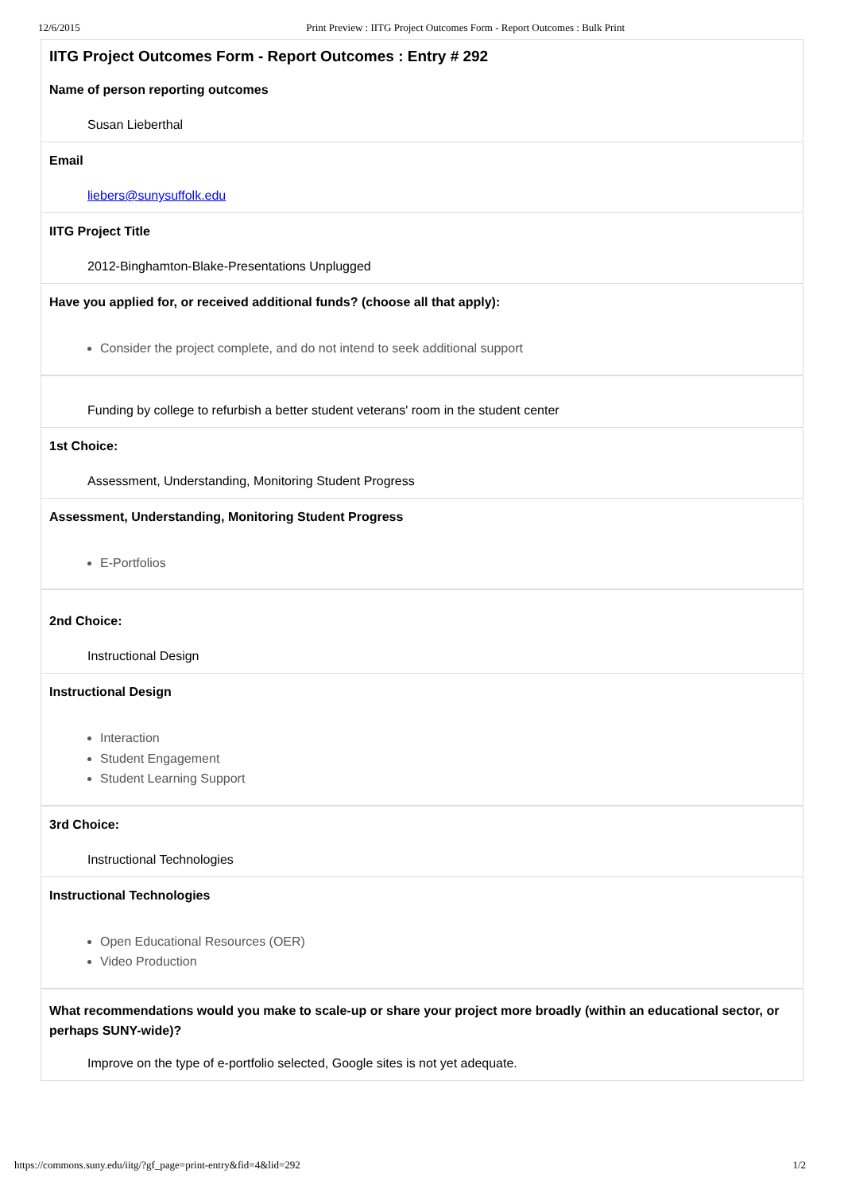12/6/2015 Print Preview : IITG Project Outcomes Form - Report Outcomes : Bulk Print
IITG Project Outcomes Form - Report Outcomes : Entry # 292
Name of person reporting outcomes
Susan Lieberthal
Email
liebers@sunysuffolk.edu
IITG Project Title
2012-Binghamton-Blake-Presentations Unplugged
Have you applied for, or received additional funds? (choose all that apply):
Consider the project complete, and do not intend to seek additional support
Funding by college to refurbish a better student veterans' room in the student center
1st Choice:
Assessment, Understanding, Monitoring Student Progress
Assessment, Understanding, Monitoring Student Progress
E-Portfolios
2nd Choice:
Instructional Design
Instructional Design
Interaction
Student Engagement
Student Learning Support
3rd Choice:
Instructional Technologies
Instructional Technologies
Open Educational Resources (OER)
Video Production
What recommendations would you make to scale-up or share your project more broadly (within an educational sector, or perhaps SUNY-wide)?
Improve on the type of e-portfolio selected, Google sites is not yet adequate.
https://commons.suny.edu/iitg/?gf_page=print-entry&fid=4&lid=292 1/2